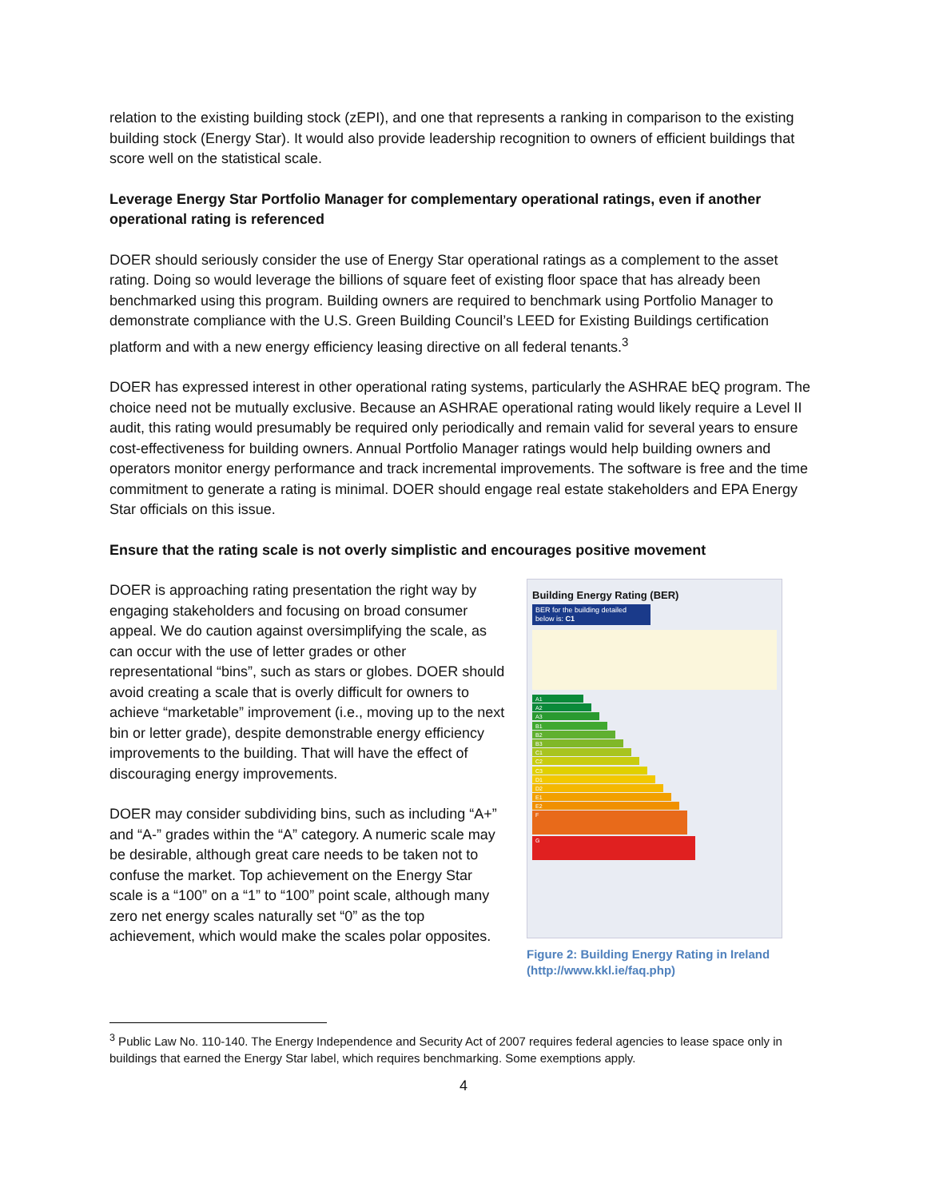relation to the existing building stock (zEPI), and one that represents a ranking in comparison to the existing building stock (Energy Star). It would also provide leadership recognition to owners of efficient buildings that score well on the statistical scale.
Leverage Energy Star Portfolio Manager for complementary operational ratings, even if another operational rating is referenced
DOER should seriously consider the use of Energy Star operational ratings as a complement to the asset rating. Doing so would leverage the billions of square feet of existing floor space that has already been benchmarked using this program. Building owners are required to benchmark using Portfolio Manager to demonstrate compliance with the U.S. Green Building Council’s LEED for Existing Buildings certification platform and with a new energy efficiency leasing directive on all federal tenants.<sup>3</sup>
DOER has expressed interest in other operational rating systems, particularly the ASHRAE bEQ program. The choice need not be mutually exclusive. Because an ASHRAE operational rating would likely require a Level II audit, this rating would presumably be required only periodically and remain valid for several years to ensure cost-effectiveness for building owners. Annual Portfolio Manager ratings would help building owners and operators monitor energy performance and track incremental improvements. The software is free and the time commitment to generate a rating is minimal. DOER should engage real estate stakeholders and EPA Energy Star officials on this issue.
Ensure that the rating scale is not overly simplistic and encourages positive movement
DOER is approaching rating presentation the right way by engaging stakeholders and focusing on broad consumer appeal. We do caution against oversimplifying the scale, as can occur with the use of letter grades or other representational “bins”, such as stars or globes. DOER should avoid creating a scale that is overly difficult for owners to achieve “marketable” improvement (i.e., moving up to the next bin or letter grade), despite demonstrable energy efficiency improvements to the building. That will have the effect of discouraging energy improvements.
DOER may consider subdividing bins, such as including “A+” and “A-” grades within the “A” category. A numeric scale may be desirable, although great care needs to be taken not to confuse the market. Top achievement on the Energy Star scale is a “100” on a “1” to “100” point scale, although many zero net energy scales naturally set “0” as the top achievement, which would make the scales polar opposites.
Building Energy Rating (BER)
BER for the building detailed below is: C1
A1
A2
A3
B1
B2
B3
C1
C2
C3
D1
D2
E1
E2
F
G
Figure 2: Building Energy Rating in Ireland (http://www.kkl.ie/faq.php)
<sup>3</sup> Public Law No. 110-140. The Energy Independence and Security Act of 2007 requires federal agencies to lease space only in buildings that earned the Energy Star label, which requires benchmarking. Some exemptions apply.
4